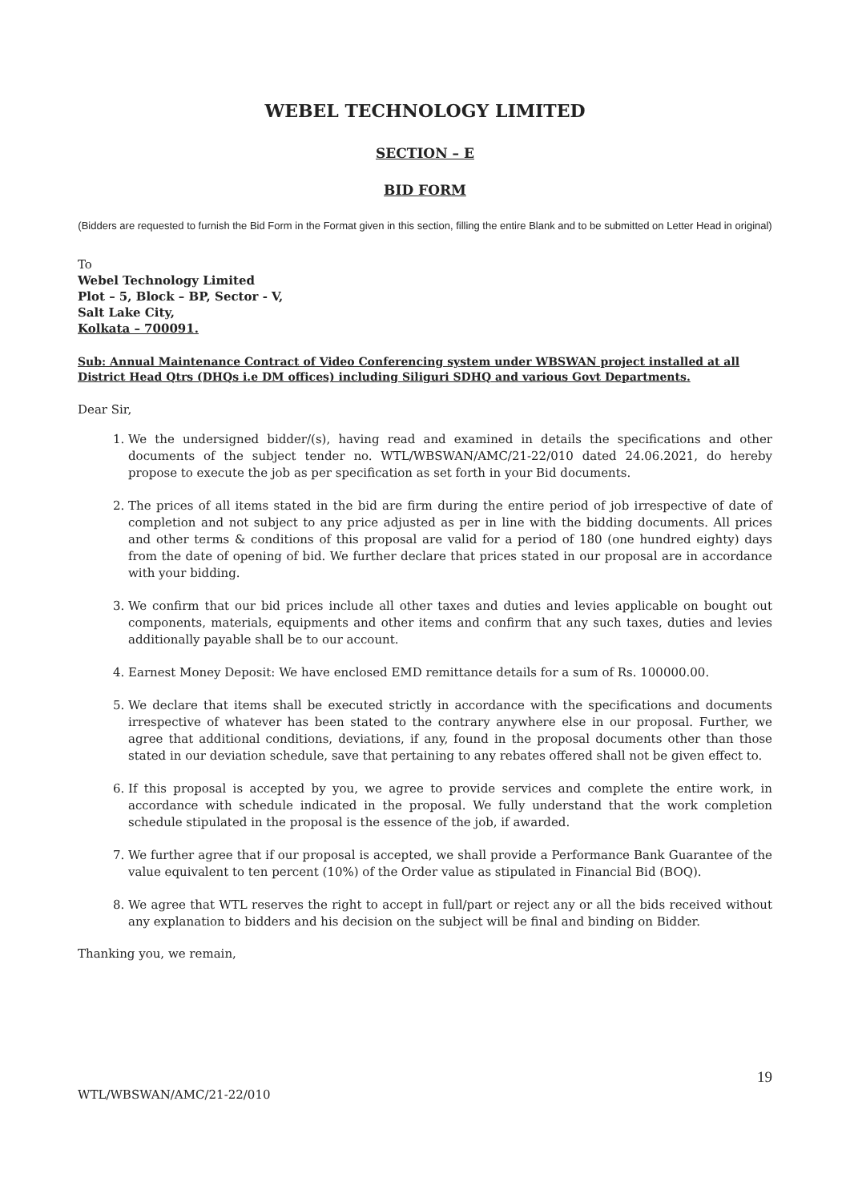WEBEL TECHNOLOGY LIMITED
SECTION – E
BID FORM
(Bidders are requested to furnish the Bid Form in the Format given in this section, filling the entire Blank and to be submitted on Letter Head in original)
To
Webel Technology Limited
Plot – 5, Block – BP, Sector - V,
Salt Lake City,
Kolkata – 700091.
Sub: Annual Maintenance Contract of Video Conferencing system under WBSWAN project installed at all District Head Qtrs (DHQs i.e DM offices) including Siliguri SDHQ and various Govt Departments.
Dear Sir,
1. We the undersigned bidder/(s), having read and examined in details the specifications and other documents of the subject tender no. WTL/WBSWAN/AMC/21-22/010 dated 24.06.2021, do hereby propose to execute the job as per specification as set forth in your Bid documents.
2. The prices of all items stated in the bid are firm during the entire period of job irrespective of date of completion and not subject to any price adjusted as per in line with the bidding documents. All prices and other terms & conditions of this proposal are valid for a period of 180 (one hundred eighty) days from the date of opening of bid. We further declare that prices stated in our proposal are in accordance with your bidding.
3. We confirm that our bid prices include all other taxes and duties and levies applicable on bought out components, materials, equipments and other items and confirm that any such taxes, duties and levies additionally payable shall be to our account.
4. Earnest Money Deposit: We have enclosed EMD remittance details for a sum of Rs. 100000.00.
5. We declare that items shall be executed strictly in accordance with the specifications and documents irrespective of whatever has been stated to the contrary anywhere else in our proposal. Further, we agree that additional conditions, deviations, if any, found in the proposal documents other than those stated in our deviation schedule, save that pertaining to any rebates offered shall not be given effect to.
6. If this proposal is accepted by you, we agree to provide services and complete the entire work, in accordance with schedule indicated in the proposal. We fully understand that the work completion schedule stipulated in the proposal is the essence of the job, if awarded.
7. We further agree that if our proposal is accepted, we shall provide a Performance Bank Guarantee of the value equivalent to ten percent (10%) of the Order value as stipulated in Financial Bid (BOQ).
8. We agree that WTL reserves the right to accept in full/part or reject any or all the bids received without any explanation to bidders and his decision on the subject will be final and binding on Bidder.
Thanking you, we remain,
19
WTL/WBSWAN/AMC/21-22/010